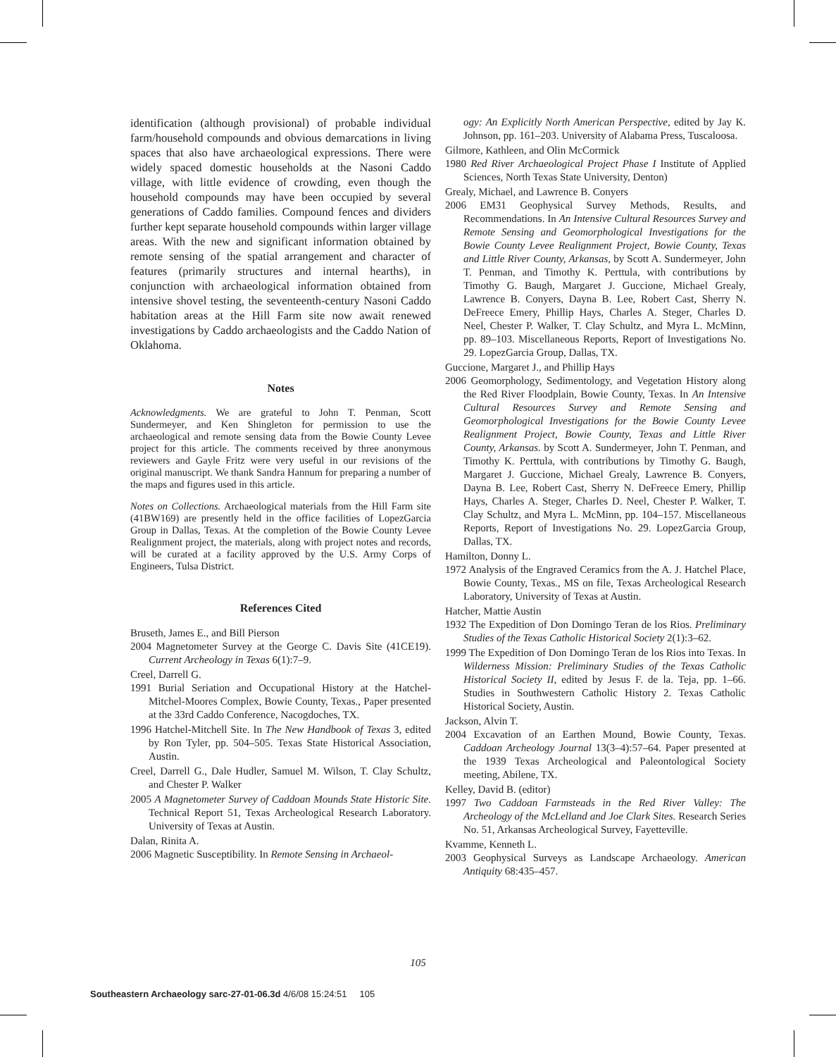identification (although provisional) of probable individual farm/household compounds and obvious demarcations in living spaces that also have archaeological expressions. There were widely spaced domestic households at the Nasoni Caddo village, with little evidence of crowding, even though the household compounds may have been occupied by several generations of Caddo families. Compound fences and dividers further kept separate household compounds within larger village areas. With the new and significant information obtained by remote sensing of the spatial arrangement and character of features (primarily structures and internal hearths), in conjunction with archaeological information obtained from intensive shovel testing, the seventeenth-century Nasoni Caddo habitation areas at the Hill Farm site now await renewed investigations by Caddo archaeologists and the Caddo Nation of Oklahoma.
Notes
Acknowledgments. We are grateful to John T. Penman, Scott Sundermeyer, and Ken Shingleton for permission to use the archaeological and remote sensing data from the Bowie County Levee project for this article. The comments received by three anonymous reviewers and Gayle Fritz were very useful in our revisions of the original manuscript. We thank Sandra Hannum for preparing a number of the maps and figures used in this article.
Notes on Collections. Archaeological materials from the Hill Farm site (41BW169) are presently held in the office facilities of LopezGarcia Group in Dallas, Texas. At the completion of the Bowie County Levee Realignment project, the materials, along with project notes and records, will be curated at a facility approved by the U.S. Army Corps of Engineers, Tulsa District.
References Cited
Bruseth, James E., and Bill Pierson
2004 Magnetometer Survey at the George C. Davis Site (41CE19). Current Archeology in Texas 6(1):7–9.
Creel, Darrell G.
1991 Burial Seriation and Occupational History at the Hatchel-Mitchel-Moores Complex, Bowie County, Texas., Paper presented at the 33rd Caddo Conference, Nacogdoches, TX.
1996 Hatchel-Mitchell Site. In The New Handbook of Texas 3, edited by Ron Tyler, pp. 504–505. Texas State Historical Association, Austin.
Creel, Darrell G., Dale Hudler, Samuel M. Wilson, T. Clay Schultz, and Chester P. Walker
2005 A Magnetometer Survey of Caddoan Mounds State Historic Site. Technical Report 51, Texas Archeological Research Laboratory. University of Texas at Austin.
Dalan, Rinita A.
2006 Magnetic Susceptibility. In Remote Sensing in Archaeol-
ogy: An Explicitly North American Perspective, edited by Jay K. Johnson, pp. 161–203. University of Alabama Press, Tuscaloosa.
Gilmore, Kathleen, and Olin McCormick
1980 Red River Archaeological Project Phase I Institute of Applied Sciences, North Texas State University, Denton)
Grealy, Michael, and Lawrence B. Conyers
2006 EM31 Geophysical Survey Methods, Results, and Recommendations. In An Intensive Cultural Resources Survey and Remote Sensing and Geomorphological Investigations for the Bowie County Levee Realignment Project, Bowie County, Texas and Little River County, Arkansas, by Scott A. Sundermeyer, John T. Penman, and Timothy K. Perttula, with contributions by Timothy G. Baugh, Margaret J. Guccione, Michael Grealy, Lawrence B. Conyers, Dayna B. Lee, Robert Cast, Sherry N. DeFreece Emery, Phillip Hays, Charles A. Steger, Charles D. Neel, Chester P. Walker, T. Clay Schultz, and Myra L. McMinn, pp. 89–103. Miscellaneous Reports, Report of Investigations No. 29. LopezGarcia Group, Dallas, TX.
Guccione, Margaret J., and Phillip Hays
2006 Geomorphology, Sedimentology, and Vegetation History along the Red River Floodplain, Bowie County, Texas. In An Intensive Cultural Resources Survey and Remote Sensing and Geomorphological Investigations for the Bowie County Levee Realignment Project, Bowie County, Texas and Little River County, Arkansas. by Scott A. Sundermeyer, John T. Penman, and Timothy K. Perttula, with contributions by Timothy G. Baugh, Margaret J. Guccione, Michael Grealy, Lawrence B. Conyers, Dayna B. Lee, Robert Cast, Sherry N. DeFreece Emery, Phillip Hays, Charles A. Steger, Charles D. Neel, Chester P. Walker, T. Clay Schultz, and Myra L. McMinn, pp. 104–157. Miscellaneous Reports, Report of Investigations No. 29. LopezGarcia Group, Dallas, TX.
Hamilton, Donny L.
1972 Analysis of the Engraved Ceramics from the A. J. Hatchel Place, Bowie County, Texas., MS on file, Texas Archeological Research Laboratory, University of Texas at Austin.
Hatcher, Mattie Austin
1932 The Expedition of Don Domingo Teran de los Rios. Preliminary Studies of the Texas Catholic Historical Society 2(1):3–62.
1999 The Expedition of Don Domingo Teran de los Rios into Texas. In Wilderness Mission: Preliminary Studies of the Texas Catholic Historical Society II, edited by Jesus F. de la. Teja, pp. 1–66. Studies in Southwestern Catholic History 2. Texas Catholic Historical Society, Austin.
Jackson, Alvin T.
2004 Excavation of an Earthen Mound, Bowie County, Texas. Caddoan Archeology Journal 13(3–4):57–64. Paper presented at the 1939 Texas Archeological and Paleontological Society meeting, Abilene, TX.
Kelley, David B. (editor)
1997 Two Caddoan Farmsteads in the Red River Valley: The Archeology of the McLelland and Joe Clark Sites. Research Series No. 51, Arkansas Archeological Survey, Fayetteville.
Kvamme, Kenneth L.
2003 Geophysical Surveys as Landscape Archaeology. American Antiquity 68:435–457.
105
Southeastern Archaeology sarc-27-01-06.3d 4/6/08 15:24:51 105